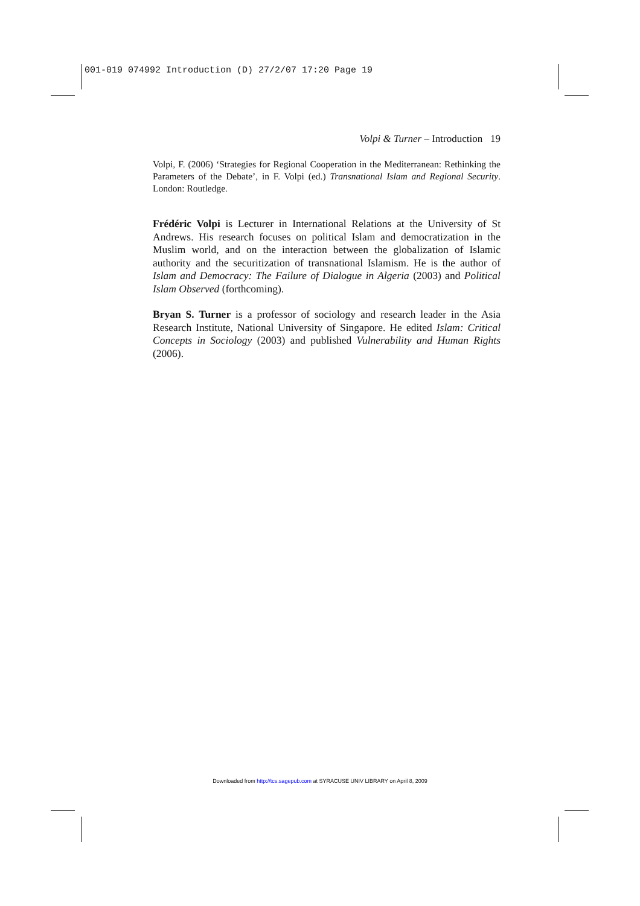001-019 074992 Introduction (D) 27/2/07 17:20 Page 19
Volpi & Turner – Introduction 19
Volpi, F. (2006) ‘Strategies for Regional Cooperation in the Mediterranean: Rethinking the Parameters of the Debate’, in F. Volpi (ed.) Transnational Islam and Regional Security. London: Routledge.
Frédéric Volpi is Lecturer in International Relations at the University of St Andrews. His research focuses on political Islam and democratization in the Muslim world, and on the interaction between the globalization of Islamic authority and the securitization of transnational Islamism. He is the author of Islam and Democracy: The Failure of Dialogue in Algeria (2003) and Political Islam Observed (forthcoming).
Bryan S. Turner is a professor of sociology and research leader in the Asia Research Institute, National University of Singapore. He edited Islam: Critical Concepts in Sociology (2003) and published Vulnerability and Human Rights (2006).
Downloaded from http://tcs.sagepub.com at SYRACUSE UNIV LIBRARY on April 8, 2009